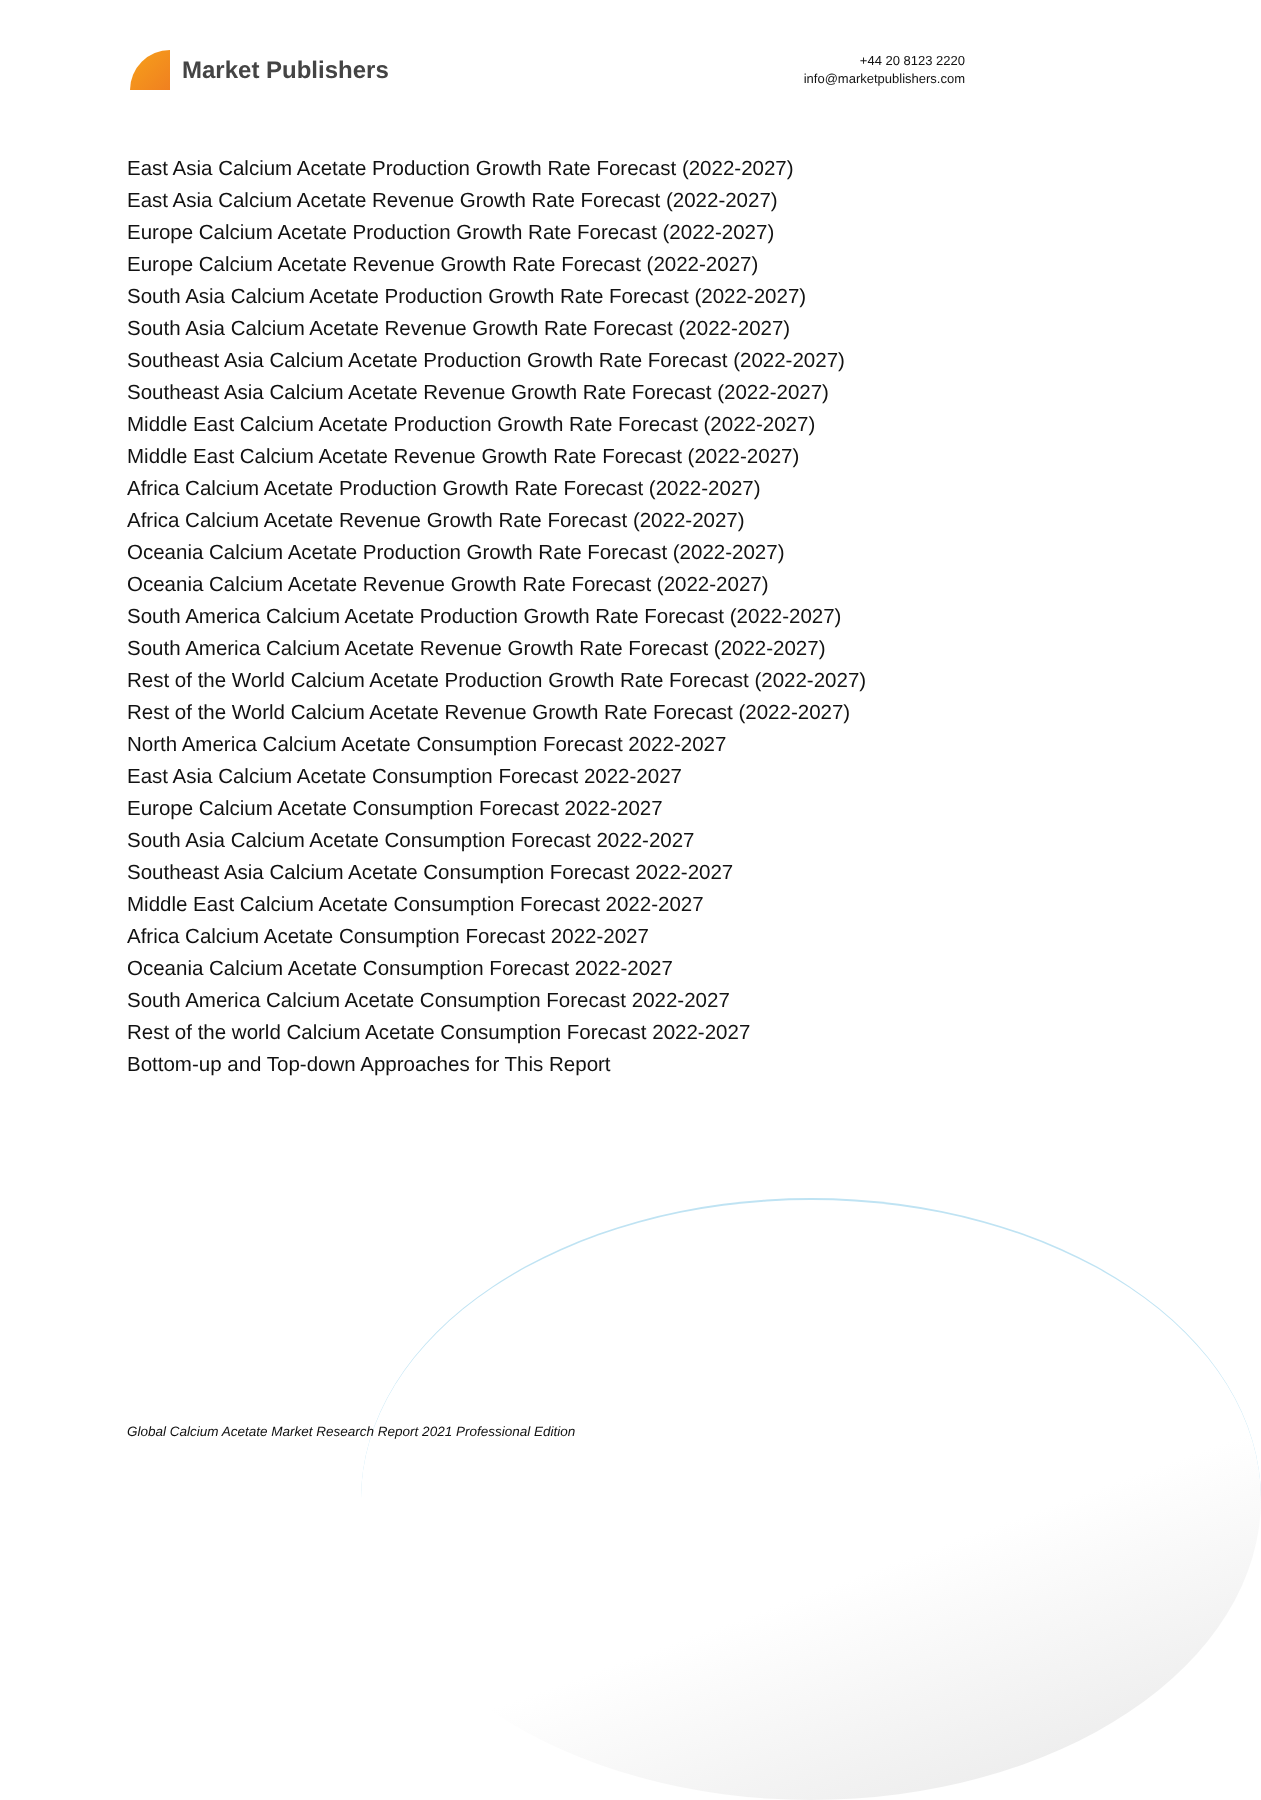Market Publishers
+44 20 8123 2220
info@marketpublishers.com
East Asia Calcium Acetate Production Growth Rate Forecast (2022-2027)
East Asia Calcium Acetate Revenue Growth Rate Forecast (2022-2027)
Europe Calcium Acetate Production Growth Rate Forecast (2022-2027)
Europe Calcium Acetate Revenue Growth Rate Forecast (2022-2027)
South Asia Calcium Acetate Production Growth Rate Forecast (2022-2027)
South Asia Calcium Acetate Revenue Growth Rate Forecast (2022-2027)
Southeast Asia Calcium Acetate Production Growth Rate Forecast (2022-2027)
Southeast Asia Calcium Acetate Revenue Growth Rate Forecast (2022-2027)
Middle East Calcium Acetate Production Growth Rate Forecast (2022-2027)
Middle East Calcium Acetate Revenue Growth Rate Forecast (2022-2027)
Africa Calcium Acetate Production Growth Rate Forecast (2022-2027)
Africa Calcium Acetate Revenue Growth Rate Forecast (2022-2027)
Oceania Calcium Acetate Production Growth Rate Forecast (2022-2027)
Oceania Calcium Acetate Revenue Growth Rate Forecast (2022-2027)
South America Calcium Acetate Production Growth Rate Forecast (2022-2027)
South America Calcium Acetate Revenue Growth Rate Forecast (2022-2027)
Rest of the World Calcium Acetate Production Growth Rate Forecast (2022-2027)
Rest of the World Calcium Acetate Revenue Growth Rate Forecast (2022-2027)
North America Calcium Acetate Consumption Forecast 2022-2027
East Asia Calcium Acetate Consumption Forecast 2022-2027
Europe Calcium Acetate Consumption Forecast 2022-2027
South Asia Calcium Acetate Consumption Forecast 2022-2027
Southeast Asia Calcium Acetate Consumption Forecast 2022-2027
Middle East Calcium Acetate Consumption Forecast 2022-2027
Africa Calcium Acetate Consumption Forecast 2022-2027
Oceania Calcium Acetate Consumption Forecast 2022-2027
South America Calcium Acetate Consumption Forecast 2022-2027
Rest of the world Calcium Acetate Consumption Forecast 2022-2027
Bottom-up and Top-down Approaches for This Report
Global Calcium Acetate Market Research Report 2021 Professional Edition